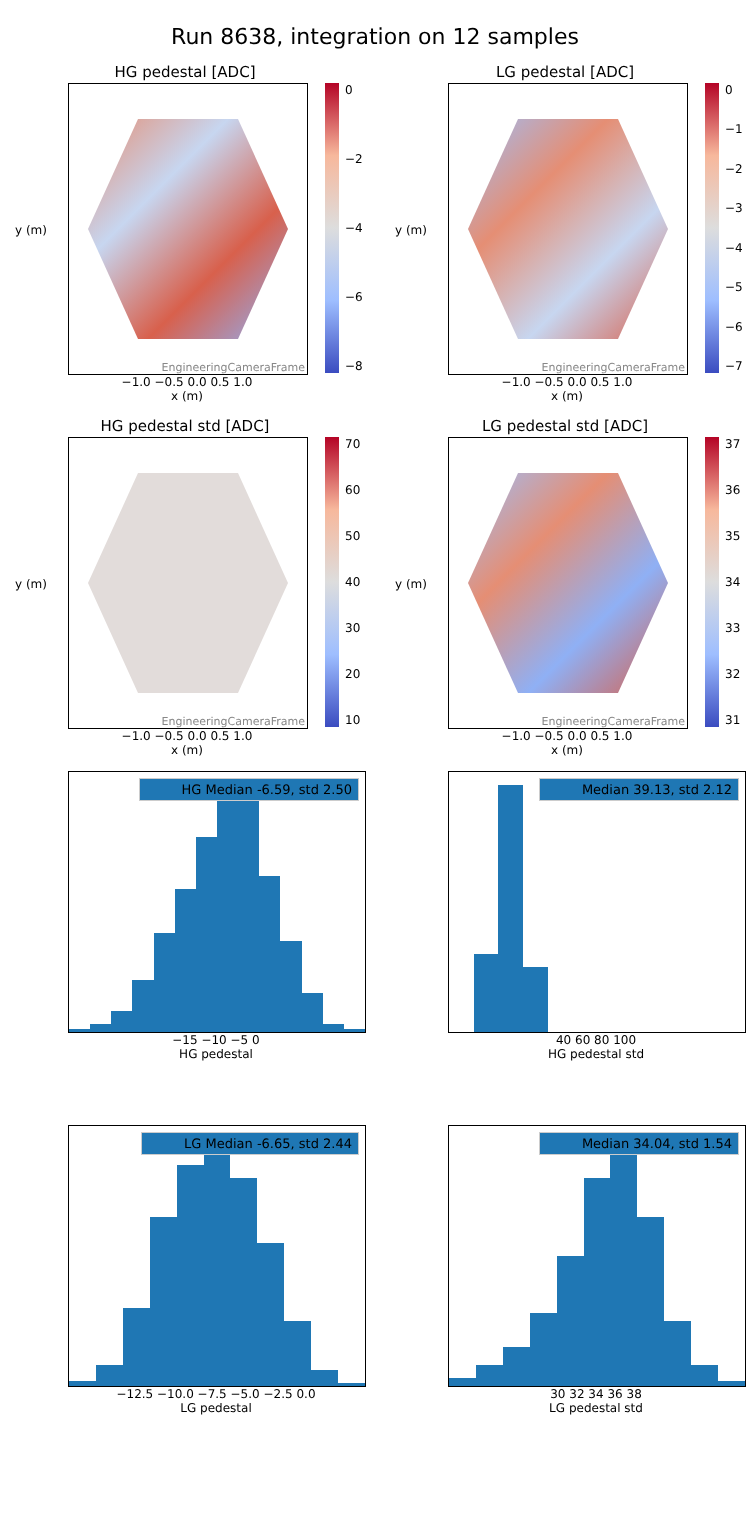Run 8638, integration on 12 samples
HG pedestal [ADC]
EngineeringCameraFrame
0
−2
−4
−6
−8
−1.0 −0.5 0.0 0.5 1.0
x (m)
y (m)
LG pedestal [ADC]
EngineeringCameraFrame
0
−1
−2
−3
−4
−5
−6
−7
−1.0 −0.5 0.0 0.5 1.0
x (m)
y (m)
HG pedestal std [ADC]
EngineeringCameraFrame
70
60
50
40
30
20
10
−1.0 −0.5 0.0 0.5 1.0
x (m)
y (m)
LG pedestal std [ADC]
EngineeringCameraFrame
37
36
35
34
33
32
31
−1.0 −0.5 0.0 0.5 1.0
x (m)
y (m)
HG Median -6.59, std 2.50
−15 −10 −5 0
HG pedestal
Median 39.13, std 2.12
40 60 80 100
HG pedestal std
LG Median -6.65, std 2.44
−12.5 −10.0 −7.5 −5.0 −2.5 0.0
LG pedestal
Median 34.04, std 1.54
30 32 34 36 38
LG pedestal std